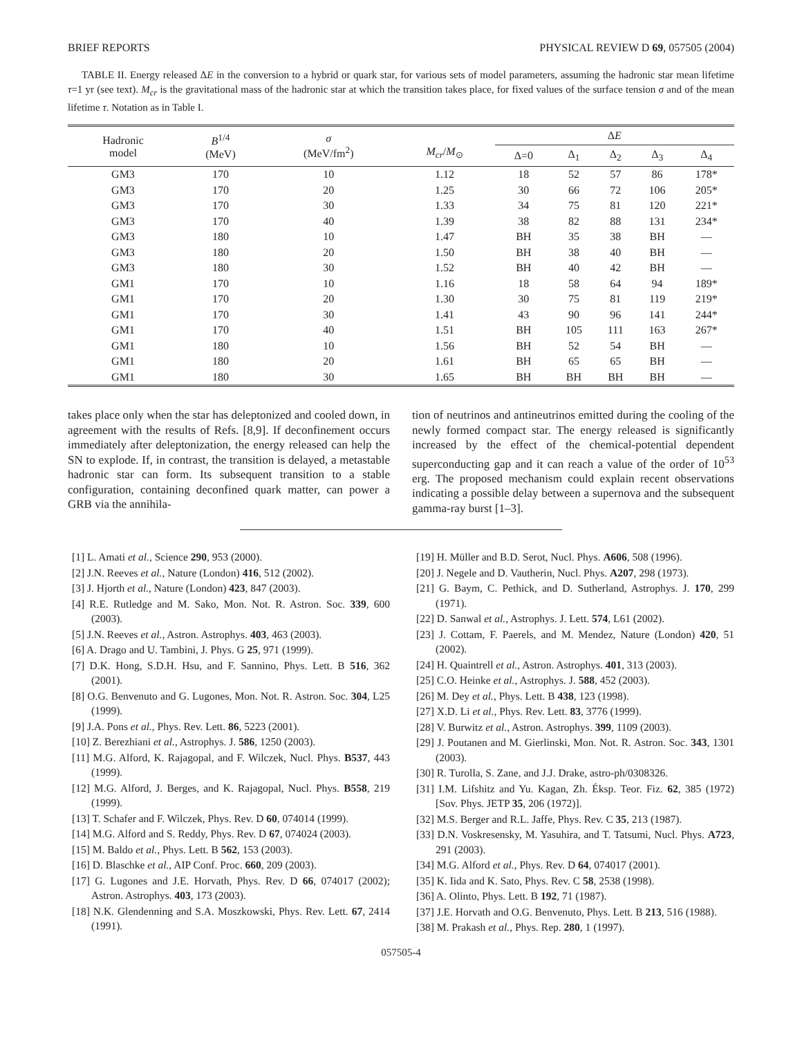BRIEF REPORTS PHYSICAL REVIEW D 69, 057505 (2004)
TABLE II. Energy released ΔE in the conversion to a hybrid or quark star, for various sets of model parameters, assuming the hadronic star mean lifetime τ=1 yr (see text). M<sub>cr</sub> is the gravitational mass of the hadronic star at which the transition takes place, for fixed values of the surface tension σ and of the mean lifetime τ. Notation as in Table I.
| Hadronic model | B<sup>1/4</sup> (MeV) | σ (MeV/fm<sup>2</sup>) | M<sub>cr</sub> / M<sub>⊙</sub> | Δ E | | | | |
| --- | --- | --- | --- | --- | --- | --- | --- | --- |
| | | | | Δ=0 | Δ<sub>1</sub> | Δ<sub>2</sub> | Δ<sub>3</sub> | Δ<sub>4</sub> |
| GM3 | 170 | 10 | 1.12 | 18 | 52 | 57 | 86 | 178* |
| GM3 | 170 | 20 | 1.25 | 30 | 66 | 72 | 106 | 205* |
| GM3 | 170 | 30 | 1.33 | 34 | 75 | 81 | 120 | 221* |
| GM3 | 170 | 40 | 1.39 | 38 | 82 | 88 | 131 | 234* |
| GM3 | 180 | 10 | 1.47 | BH | 35 | 38 | BH | — |
| GM3 | 180 | 20 | 1.50 | BH | 38 | 40 | BH | — |
| GM3 | 180 | 30 | 1.52 | BH | 40 | 42 | BH | — |
| GM1 | 170 | 10 | 1.16 | 18 | 58 | 64 | 94 | 189* |
| GM1 | 170 | 20 | 1.30 | 30 | 75 | 81 | 119 | 219* |
| GM1 | 170 | 30 | 1.41 | 43 | 90 | 96 | 141 | 244* |
| GM1 | 170 | 40 | 1.51 | BH | 105 | 111 | 163 | 267* |
| GM1 | 180 | 10 | 1.56 | BH | 52 | 54 | BH | — |
| GM1 | 180 | 20 | 1.61 | BH | 65 | 65 | BH | — |
| GM1 | 180 | 30 | 1.65 | BH | BH | BH | BH | — |
takes place only when the star has deleptonized and cooled down, in agreement with the results of Refs. [8,9]. If deconfinement occurs immediately after deleptonization, the energy released can help the SN to explode. If, in contrast, the transition is delayed, a metastable hadronic star can form. Its subsequent transition to a stable configuration, containing deconfined quark matter, can power a GRB via the annihila-
tion of neutrinos and antineutrinos emitted during the cooling of the newly formed compact star. The energy released is significantly increased by the effect of the chemical-potential dependent superconducting gap and it can reach a value of the order of 10<sup>53</sup> erg. The proposed mechanism could explain recent observations indicating a possible delay between a supernova and the subsequent gamma-ray burst [1–3].
[1] L. Amati et al., Science 290, 953 (2000).
[2] J.N. Reeves et al., Nature (London) 416, 512 (2002).
[3] J. Hjorth et al., Nature (London) 423, 847 (2003).
[4] R.E. Rutledge and M. Sako, Mon. Not. R. Astron. Soc. 339, 600 (2003).
[5] J.N. Reeves et al., Astron. Astrophys. 403, 463 (2003).
[6] A. Drago and U. Tambini, J. Phys. G 25, 971 (1999).
[7] D.K. Hong, S.D.H. Hsu, and F. Sannino, Phys. Lett. B 516, 362 (2001).
[8] O.G. Benvenuto and G. Lugones, Mon. Not. R. Astron. Soc. 304, L25 (1999).
[9] J.A. Pons et al., Phys. Rev. Lett. 86, 5223 (2001).
[10] Z. Berezhiani et al., Astrophys. J. 586, 1250 (2003).
[11] M.G. Alford, K. Rajagopal, and F. Wilczek, Nucl. Phys. B537, 443 (1999).
[12] M.G. Alford, J. Berges, and K. Rajagopal, Nucl. Phys. B558, 219 (1999).
[13] T. Schafer and F. Wilczek, Phys. Rev. D 60, 074014 (1999).
[14] M.G. Alford and S. Reddy, Phys. Rev. D 67, 074024 (2003).
[15] M. Baldo et al., Phys. Lett. B 562, 153 (2003).
[16] D. Blaschke et al., AIP Conf. Proc. 660, 209 (2003).
[17] G. Lugones and J.E. Horvath, Phys. Rev. D 66, 074017 (2002); Astron. Astrophys. 403, 173 (2003).
[18] N.K. Glendenning and S.A. Moszkowski, Phys. Rev. Lett. 67, 2414 (1991).
[19] H. Müller and B.D. Serot, Nucl. Phys. A606, 508 (1996).
[20] J. Negele and D. Vautherin, Nucl. Phys. A207, 298 (1973).
[21] G. Baym, C. Pethick, and D. Sutherland, Astrophys. J. 170, 299 (1971).
[22] D. Sanwal et al., Astrophys. J. Lett. 574, L61 (2002).
[23] J. Cottam, F. Paerels, and M. Mendez, Nature (London) 420, 51 (2002).
[24] H. Quaintrell et al., Astron. Astrophys. 401, 313 (2003).
[25] C.O. Heinke et al., Astrophys. J. 588, 452 (2003).
[26] M. Dey et al., Phys. Lett. B 438, 123 (1998).
[27] X.D. Li et al., Phys. Rev. Lett. 83, 3776 (1999).
[28] V. Burwitz et al., Astron. Astrophys. 399, 1109 (2003).
[29] J. Poutanen and M. Gierlinski, Mon. Not. R. Astron. Soc. 343, 1301 (2003).
[30] R. Turolla, S. Zane, and J.J. Drake, astro-ph/0308326.
[31] I.M. Lifshitz and Yu. Kagan, Zh. Éksp. Teor. Fiz. 62, 385 (1972) [Sov. Phys. JETP 35, 206 (1972)].
[32] M.S. Berger and R.L. Jaffe, Phys. Rev. C 35, 213 (1987).
[33] D.N. Voskresensky, M. Yasuhira, and T. Tatsumi, Nucl. Phys. A723, 291 (2003).
[34] M.G. Alford et al., Phys. Rev. D 64, 074017 (2001).
[35] K. Iida and K. Sato, Phys. Rev. C 58, 2538 (1998).
[36] A. Olinto, Phys. Lett. B 192, 71 (1987).
[37] J.E. Horvath and O.G. Benvenuto, Phys. Lett. B 213, 516 (1988).
[38] M. Prakash et al., Phys. Rep. 280, 1 (1997).
057505-4